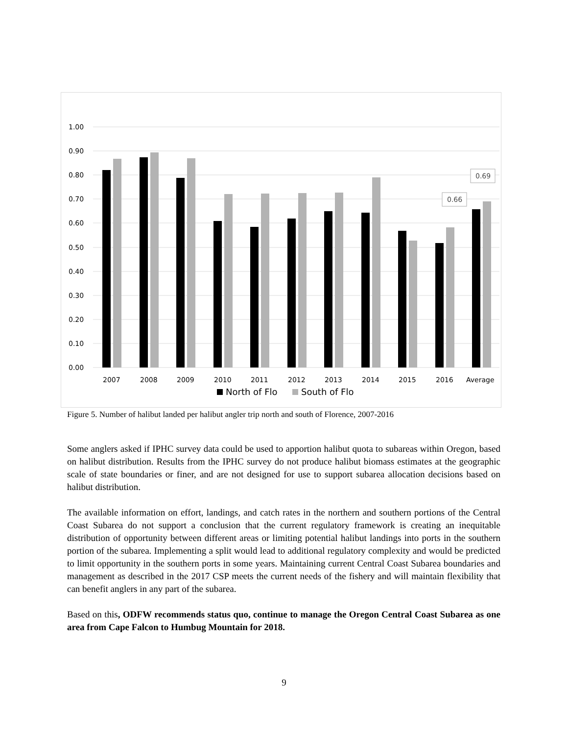1.00
0.90
0.80
0.70
0.60
0.50
0.40
0.30
0.20
0.10
0.00
0.66
0.69
2007
2008
2009
2010
2011
2012
2013
2014
2015
2016
Average
North of Flo
South of Flo
Figure 5. Number of halibut landed per halibut angler trip north and south of Florence, 2007-2016
Some anglers asked if IPHC survey data could be used to apportion halibut quota to subareas within Oregon, based on halibut distribution. Results from the IPHC survey do not produce halibut biomass estimates at the geographic scale of state boundaries or finer, and are not designed for use to support subarea allocation decisions based on halibut distribution.
The available information on effort, landings, and catch rates in the northern and southern portions of the Central Coast Subarea do not support a conclusion that the current regulatory framework is creating an inequitable distribution of opportunity between different areas or limiting potential halibut landings into ports in the southern portion of the subarea. Implementing a split would lead to additional regulatory complexity and would be predicted to limit opportunity in the southern ports in some years. Maintaining current Central Coast Subarea boundaries and management as described in the 2017 CSP meets the current needs of the fishery and will maintain flexibility that can benefit anglers in any part of the subarea.
Based on this, ODFW recommends status quo, continue to manage the Oregon Central Coast Subarea as one area from Cape Falcon to Humbug Mountain for 2018.
9